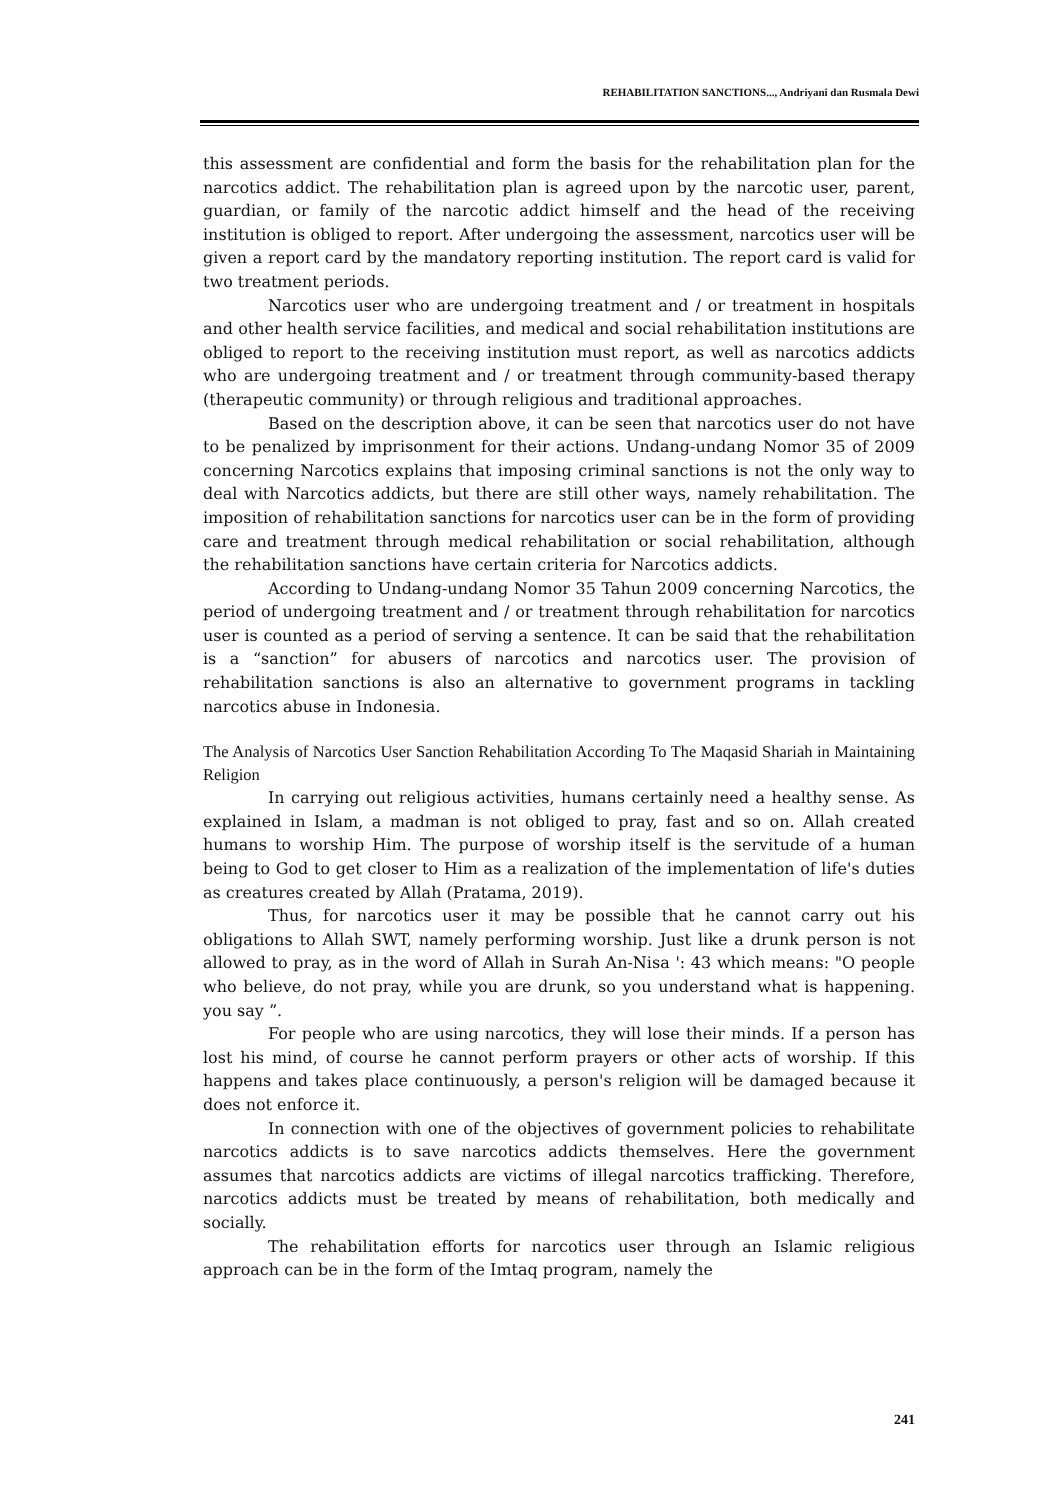REHABILITATION SANCTIONS..., Andriyani dan Rusmala Dewi
this assessment are confidential and form the basis for the rehabilitation plan for the narcotics addict. The rehabilitation plan is agreed upon by the narcotic user, parent, guardian, or family of the narcotic addict himself and the head of the receiving institution is obliged to report. After undergoing the assessment, narcotics user will be given a report card by the mandatory reporting institution. The report card is valid for two treatment periods.
Narcotics user who are undergoing treatment and / or treatment in hospitals and other health service facilities, and medical and social rehabilitation institutions are obliged to report to the receiving institution must report, as well as narcotics addicts who are undergoing treatment and / or treatment through community-based therapy (therapeutic community) or through religious and traditional approaches.
Based on the description above, it can be seen that narcotics user do not have to be penalized by imprisonment for their actions. Undang-undang Nomor 35 of 2009 concerning Narcotics explains that imposing criminal sanctions is not the only way to deal with Narcotics addicts, but there are still other ways, namely rehabilitation. The imposition of rehabilitation sanctions for narcotics user can be in the form of providing care and treatment through medical rehabilitation or social rehabilitation, although the rehabilitation sanctions have certain criteria for Narcotics addicts.
According to Undang-undang Nomor 35 Tahun 2009 concerning Narcotics, the period of undergoing treatment and / or treatment through rehabilitation for narcotics user is counted as a period of serving a sentence. It can be said that the rehabilitation is a “sanction” for abusers of narcotics and narcotics user. The provision of rehabilitation sanctions is also an alternative to government programs in tackling narcotics abuse in Indonesia.
The Analysis of Narcotics User Sanction Rehabilitation According To The Maqasid Shariah in Maintaining Religion
In carrying out religious activities, humans certainly need a healthy sense. As explained in Islam, a madman is not obliged to pray, fast and so on. Allah created humans to worship Him. The purpose of worship itself is the servitude of a human being to God to get closer to Him as a realization of the implementation of life's duties as creatures created by Allah (Pratama, 2019).
Thus, for narcotics user it may be possible that he cannot carry out his obligations to Allah SWT, namely performing worship. Just like a drunk person is not allowed to pray, as in the word of Allah in Surah An-Nisa ': 43 which means: "O people who believe, do not pray, while you are drunk, so you understand what is happening. you say ”.
For people who are using narcotics, they will lose their minds. If a person has lost his mind, of course he cannot perform prayers or other acts of worship. If this happens and takes place continuously, a person's religion will be damaged because it does not enforce it.
In connection with one of the objectives of government policies to rehabilitate narcotics addicts is to save narcotics addicts themselves. Here the government assumes that narcotics addicts are victims of illegal narcotics trafficking. Therefore, narcotics addicts must be treated by means of rehabilitation, both medically and socially.
The rehabilitation efforts for narcotics user through an Islamic religious approach can be in the form of the Imtaq program, namely the
241